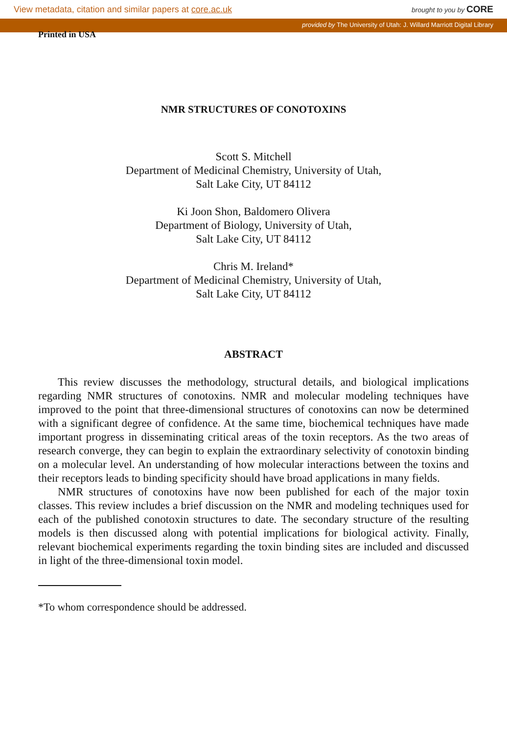View metadata, citation and similar papers at core.ac.uk brought to you by CORE
provided by The University of Utah: J. Willard Marriott Digital Library
Printed in USA
NMR STRUCTURES OF CONOTOXINS
Scott S. Mitchell
Department of Medicinal Chemistry, University of Utah,
Salt Lake City, UT 84112
Ki Joon Shon, Baldomero Olivera
Department of Biology, University of Utah,
Salt Lake City, UT 84112
Chris M. Ireland*
Department of Medicinal Chemistry, University of Utah,
Salt Lake City, UT 84112
ABSTRACT
This review discusses the methodology, structural details, and biological implications regarding NMR structures of conotoxins. NMR and molecular modeling techniques have improved to the point that three-dimensional structures of conotoxins can now be determined with a significant degree of confidence. At the same time, biochemical techniques have made important progress in disseminating critical areas of the toxin receptors. As the two areas of research converge, they can begin to explain the extraordinary selectivity of conotoxin binding on a molecular level. An understanding of how molecular interactions between the toxins and their receptors leads to binding specificity should have broad applications in many fields.
NMR structures of conotoxins have now been published for each of the major toxin classes. This review includes a brief discussion on the NMR and modeling techniques used for each of the published conotoxin structures to date. The secondary structure of the resulting models is then discussed along with potential implications for biological activity. Finally, relevant biochemical experiments regarding the toxin binding sites are included and discussed in light of the three-dimensional toxin model.
*To whom correspondence should be addressed.